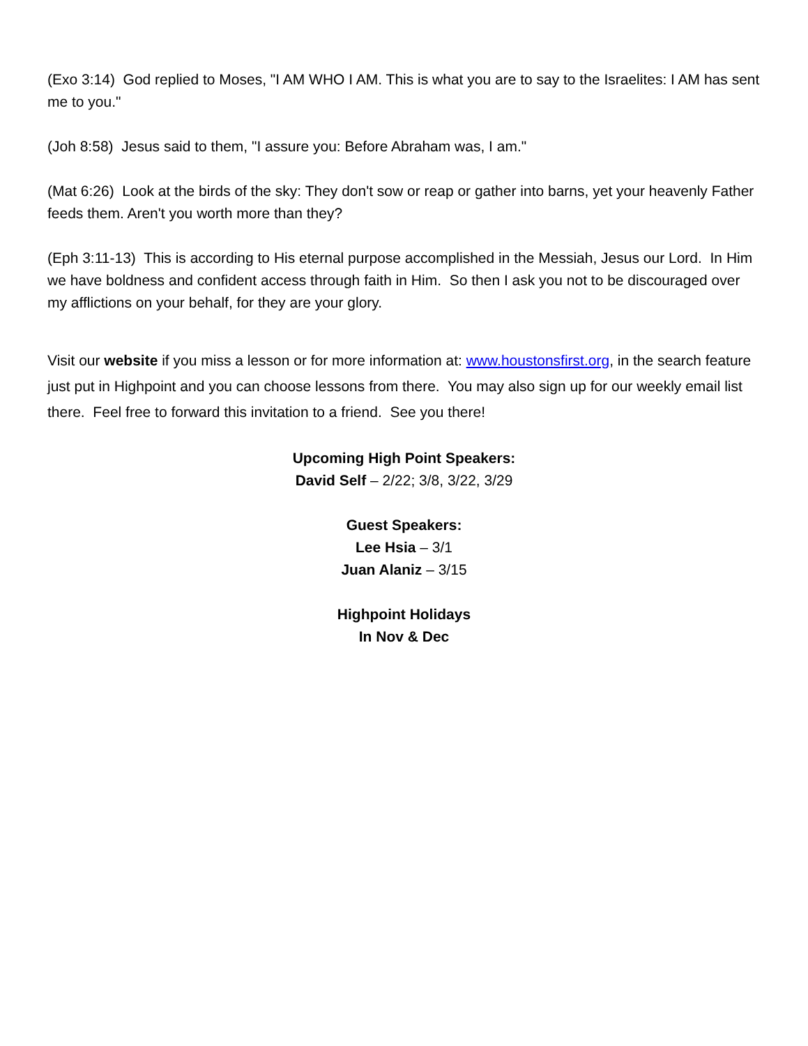(Exo 3:14) God replied to Moses, "I AM WHO I AM. This is what you are to say to the Israelites: I AM has sent me to you."
(Joh 8:58) Jesus said to them, "I assure you: Before Abraham was, I am."
(Mat 6:26) Look at the birds of the sky: They don't sow or reap or gather into barns, yet your heavenly Father feeds them. Aren't you worth more than they?
(Eph 3:11-13) This is according to His eternal purpose accomplished in the Messiah, Jesus our Lord. In Him we have boldness and confident access through faith in Him. So then I ask you not to be discouraged over my afflictions on your behalf, for they are your glory.
Visit our website if you miss a lesson or for more information at: www.houstonsfirst.org, in the search feature just put in Highpoint and you can choose lessons from there. You may also sign up for our weekly email list there. Feel free to forward this invitation to a friend. See you there!
Upcoming High Point Speakers:
David Self – 2/22; 3/8, 3/22, 3/29
Guest Speakers:
Lee Hsia – 3/1
Juan Alaniz – 3/15
Highpoint Holidays
In Nov & Dec